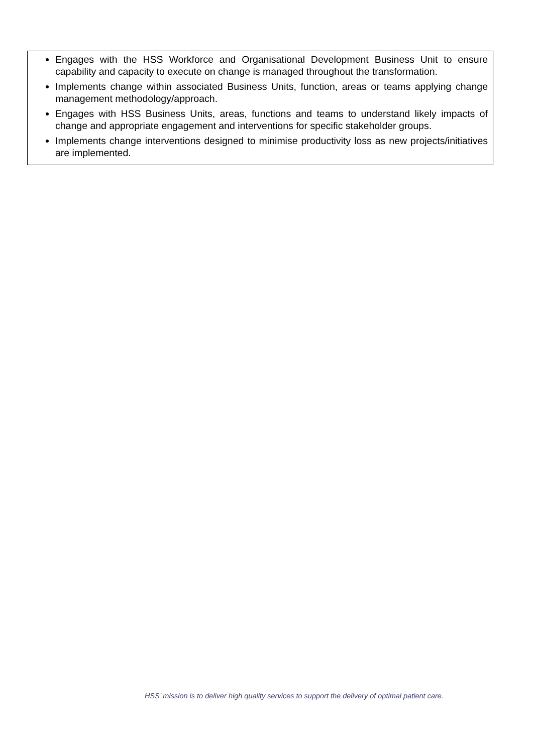Engages with the HSS Workforce and Organisational Development Business Unit to ensure capability and capacity to execute on change is managed throughout the transformation.
Implements change within associated Business Units, function, areas or teams applying change management methodology/approach.
Engages with HSS Business Units, areas, functions and teams to understand likely impacts of change and appropriate engagement and interventions for specific stakeholder groups.
Implements change interventions designed to minimise productivity loss as new projects/initiatives are implemented.
HSS’ mission is to deliver high quality services to support the delivery of optimal patient care.